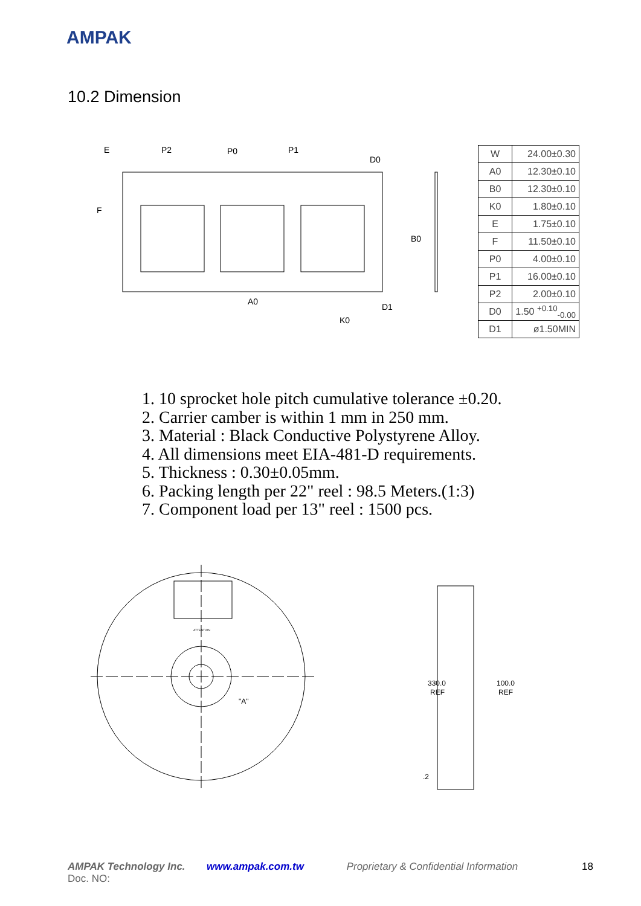AMPAK
10.2 Dimension
E
P2
P0
P1
D0
F
D1
A0
K0
B0
| W | 24.00±0.30 |
| A0 | 12.30±0.10 |
| B0 | 12.30±0.10 |
| K0 | 1.80±0.10 |
| E | 1.75±0.10 |
| F | 11.50±0.10 |
| P0 | 4.00±0.10 |
| P1 | 16.00±0.10 |
| P2 | 2.00±0.10 |
| D0 | 1.50 <sup>+0.10</sup><sub>-0.00</sub> |
| D1 | ø1.50MIN |
1. 10 sprocket hole pitch cumulative tolerance ±0.20.
2. Carrier camber is within 1 mm in 250 mm.
3. Material : Black Conductive Polystyrene Alloy.
4. All dimensions meet EIA-481-D requirements.
5. Thickness : 0.30±0.05mm.
6. Packing length per 22" reel : 98.5 Meters.(1:3)
7. Component load per 13" reel : 1500 pcs.
ATTENTION
"A"
330.0
REF
100.0
REF
.2
AMPAK Technology Inc. www.ampak.com.tw Proprietary & Confidential Information 18
Doc. NO: